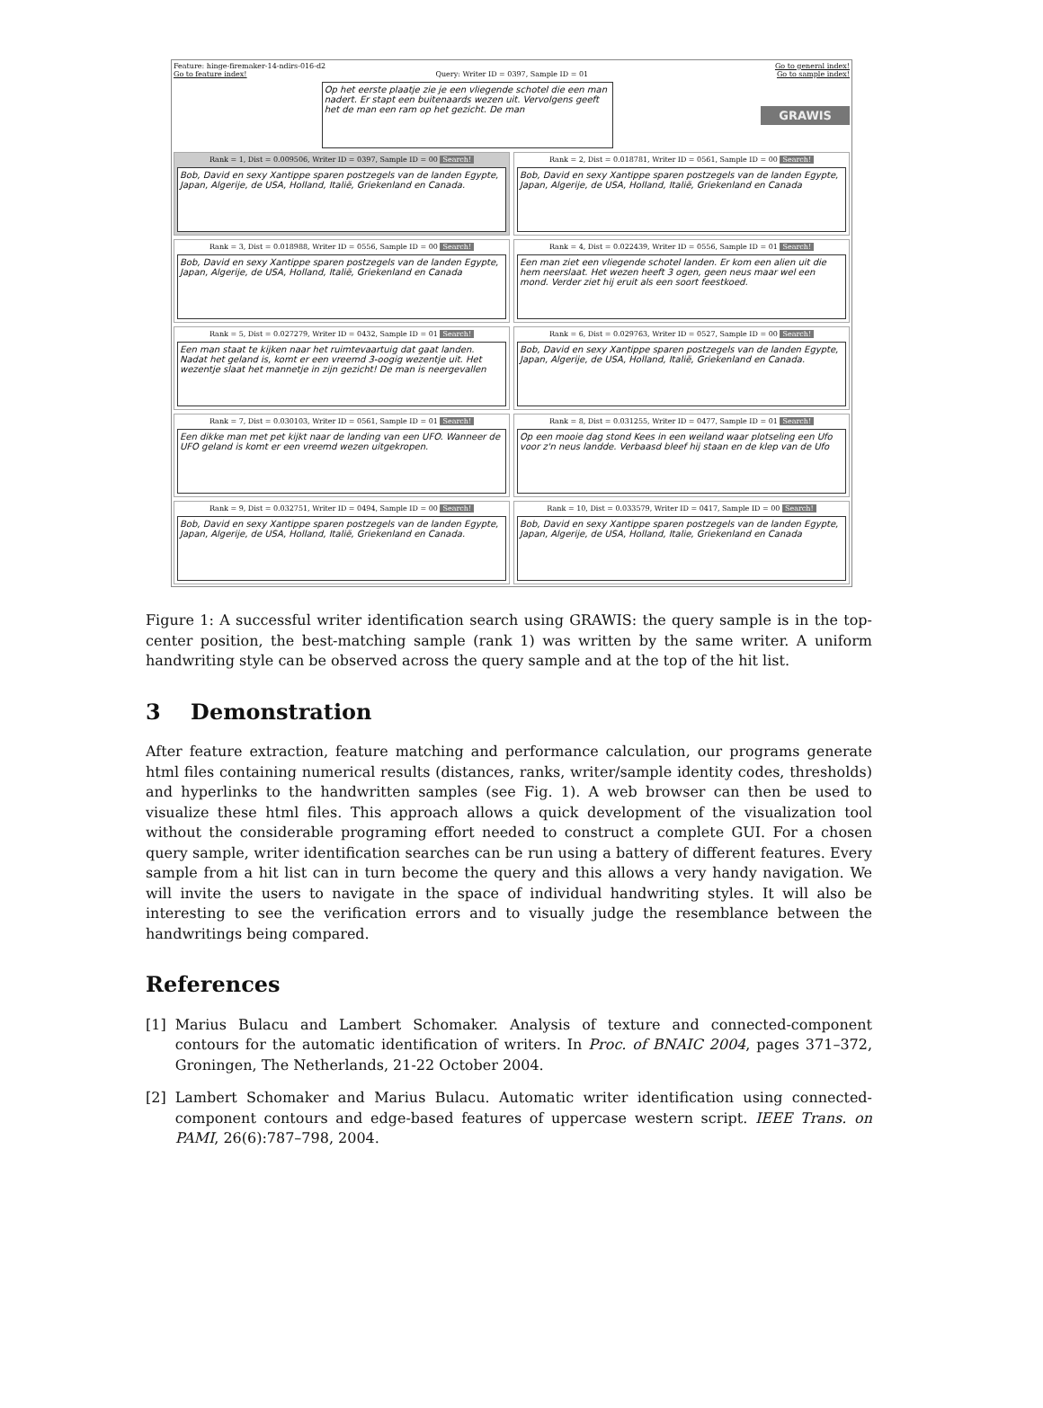Feature: hinge-firemaker-14-ndirs-016-d2 Go to general index!
Go to feature index! Query: Writer ID = 0397, Sample ID = 01 Go to sample index!
Op het eerste plaatje zie je een vliegende schotel die een man nadert. Er stapt een buitenaards wezen uit. Vervolgens geeft het de man een ram op het gezicht. De man
GRAWIS
Rank = 1, Dist = 0.009506, Writer ID = 0397, Sample ID = 00 Search!
Bob, David en sexy Xantippe sparen postzegels van de landen Egypte, Japan, Algerije, de USA, Holland, Italië, Griekenland en Canada.
Rank = 2, Dist = 0.018781, Writer ID = 0561, Sample ID = 00 Search!
Bob, David en sexy Xantippe sparen postzegels van de landen Egypte, Japan, Algerije, de USA, Holland, Italië, Griekenland en Canada
Rank = 3, Dist = 0.018988, Writer ID = 0556, Sample ID = 00 Search!
Bob, David en sexy Xantippe sparen postzegels van de landen Egypte, Japan, Algerije, de USA, Holland, Italië, Griekenland en Canada
Rank = 4, Dist = 0.022439, Writer ID = 0556, Sample ID = 01 Search!
Een man ziet een vliegende schotel landen. Er kom een alien uit die hem neerslaat. Het wezen heeft 3 ogen, geen neus maar wel een mond. Verder ziet hij eruit als een soort feestkoed.
Rank = 5, Dist = 0.027279, Writer ID = 0432, Sample ID = 01 Search!
Een man staat te kijken naar het ruimtevaartuig dat gaat landen. Nadat het geland is, komt er een vreemd 3-oogig wezentje uit. Het wezentje slaat het mannetje in zijn gezicht! De man is neergevallen
Rank = 6, Dist = 0.029763, Writer ID = 0527, Sample ID = 00 Search!
Bob, David en sexy Xantippe sparen postzegels van de landen Egypte, Japan, Algerije, de USA, Holland, Italië, Griekenland en Canada.
Rank = 7, Dist = 0.030103, Writer ID = 0561, Sample ID = 01 Search!
Een dikke man met pet kijkt naar de landing van een UFO. Wanneer de UFO geland is komt er een vreemd wezen uitgekropen.
Rank = 8, Dist = 0.031255, Writer ID = 0477, Sample ID = 01 Search!
Op een mooie dag stond Kees in een weiland waar plotseling een Ufo voor z'n neus landde. Verbaasd bleef hij staan en de klep van de Ufo
Rank = 9, Dist = 0.032751, Writer ID = 0494, Sample ID = 00 Search!
Bob, David en sexy Xantippe sparen postzegels van de landen Egypte, Japan, Algerije, de USA, Holland, Italië, Griekenland en Canada.
Rank = 10, Dist = 0.033579, Writer ID = 0417, Sample ID = 00 Search!
Bob, David en sexy Xantippe sparen postzegels van de landen Egypte, Japan, Algerije, de USA, Holland, Italie, Griekenland en Canada
Figure 1: A successful writer identification search using GRAWIS: the query sample is in the top-center position, the best-matching sample (rank 1) was written by the same writer. A uniform handwriting style can be observed across the query sample and at the top of the hit list.
3 Demonstration
After feature extraction, feature matching and performance calculation, our programs generate html files containing numerical results (distances, ranks, writer/sample identity codes, thresholds) and hyperlinks to the handwritten samples (see Fig. 1). A web browser can then be used to visualize these html files. This approach allows a quick development of the visualization tool without the considerable programing effort needed to construct a complete GUI. For a chosen query sample, writer identification searches can be run using a battery of different features. Every sample from a hit list can in turn become the query and this allows a very handy navigation. We will invite the users to navigate in the space of individual handwriting styles. It will also be interesting to see the verification errors and to visually judge the resemblance between the handwritings being compared.
References
[1] Marius Bulacu and Lambert Schomaker. Analysis of texture and connected-component contours for the automatic identification of writers. In Proc. of BNAIC 2004, pages 371–372, Groningen, The Netherlands, 21-22 October 2004.
[2] Lambert Schomaker and Marius Bulacu. Automatic writer identification using connected-component contours and edge-based features of uppercase western script. IEEE Trans. on PAMI, 26(6):787–798, 2004.